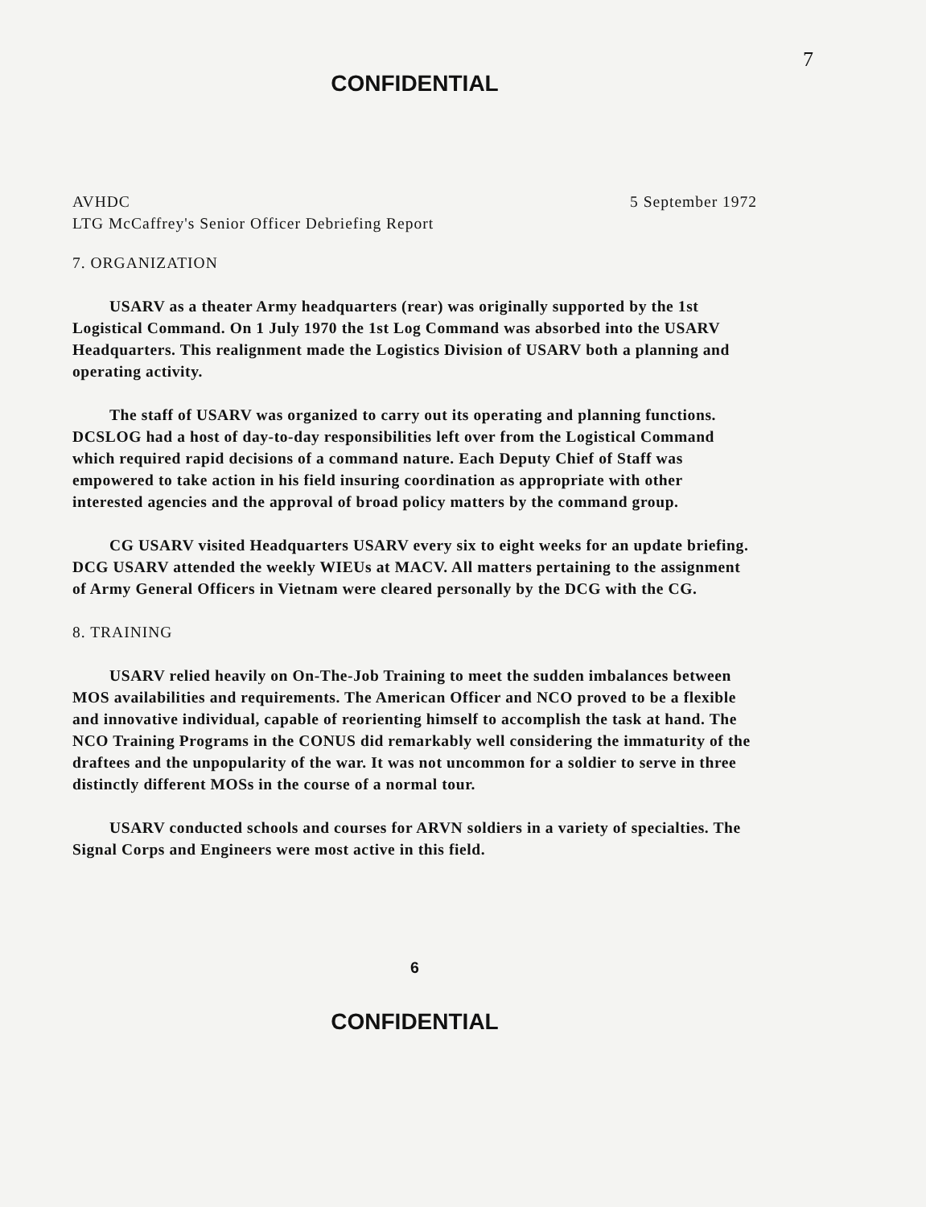7
CONFIDENTIAL
AVHDC 5 September 1972
LTG McCaffrey's Senior Officer Debriefing Report
7. ORGANIZATION
USARV as a theater Army headquarters (rear) was originally supported by the 1st Logistical Command. On 1 July 1970 the 1st Log Command was absorbed into the USARV Headquarters. This realignment made the Logistics Division of USARV both a planning and operating activity.
The staff of USARV was organized to carry out its operating and planning functions. DCSLOG had a host of day-to-day responsibilities left over from the Logistical Command which required rapid decisions of a command nature. Each Deputy Chief of Staff was empowered to take action in his field insuring coordination as appropriate with other interested agencies and the approval of broad policy matters by the command group.
CG USARV visited Headquarters USARV every six to eight weeks for an update briefing. DCG USARV attended the weekly WIEUs at MACV. All matters pertaining to the assignment of Army General Officers in Vietnam were cleared personally by the DCG with the CG.
8. TRAINING
USARV relied heavily on On-The-Job Training to meet the sudden imbalances between MOS availabilities and requirements. The American Officer and NCO proved to be a flexible and innovative individual, capable of reorienting himself to accomplish the task at hand. The NCO Training Programs in the CONUS did remarkably well considering the immaturity of the draftees and the unpopularity of the war. It was not uncommon for a soldier to serve in three distinctly different MOSs in the course of a normal tour.
USARV conducted schools and courses for ARVN soldiers in a variety of specialties. The Signal Corps and Engineers were most active in this field.
6
CONFIDENTIAL